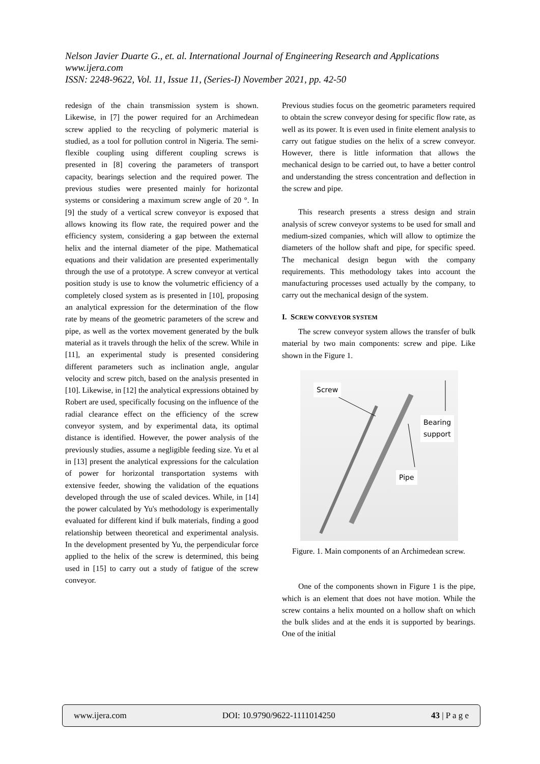Nelson Javier Duarte G., et. al. International Journal of Engineering Research and Applications
www.ijera.com
ISSN: 2248-9622, Vol. 11, Issue 11, (Series-I) November 2021, pp. 42-50
redesign of the chain transmission system is shown. Likewise, in [7] the power required for an Archimedean screw applied to the recycling of polymeric material is studied, as a tool for pollution control in Nigeria. The semi-flexible coupling using different coupling screws is presented in [8] covering the parameters of transport capacity, bearings selection and the required power. The previous studies were presented mainly for horizontal systems or considering a maximum screw angle of 20 °. In [9] the study of a vertical screw conveyor is exposed that allows knowing its flow rate, the required power and the efficiency system, considering a gap between the external helix and the internal diameter of the pipe. Mathematical equations and their validation are presented experimentally through the use of a prototype. A screw conveyor at vertical position study is use to know the volumetric efficiency of a completely closed system as is presented in [10], proposing an analytical expression for the determination of the flow rate by means of the geometric parameters of the screw and pipe, as well as the vortex movement generated by the bulk material as it travels through the helix of the screw. While in [11], an experimental study is presented considering different parameters such as inclination angle, angular velocity and screw pitch, based on the analysis presented in [10]. Likewise, in [12] the analytical expressions obtained by Robert are used, specifically focusing on the influence of the radial clearance effect on the efficiency of the screw conveyor system, and by experimental data, its optimal distance is identified. However, the power analysis of the previously studies, assume a negligible feeding size. Yu et al in [13] present the analytical expressions for the calculation of power for horizontal transportation systems with extensive feeder, showing the validation of the equations developed through the use of scaled devices. While, in [14] the power calculated by Yu's methodology is experimentally evaluated for different kind if bulk materials, finding a good relationship between theoretical and experimental analysis. In the development presented by Yu, the perpendicular force applied to the helix of the screw is determined, this being used in [15] to carry out a study of fatigue of the screw conveyor.
Previous studies focus on the geometric parameters required to obtain the screw conveyor desing for specific flow rate, as well as its power. It is even used in finite element analysis to carry out fatigue studies on the helix of a screw conveyor. However, there is little information that allows the mechanical design to be carried out, to have a better control and understanding the stress concentration and deflection in the screw and pipe.
This research presents a stress design and strain analysis of screw conveyor systems to be used for small and medium-sized companies, which will allow to optimize the diameters of the hollow shaft and pipe, for specific speed. The mechanical design begun with the company requirements. This methodology takes into account the manufacturing processes used actually by the company, to carry out the mechanical design of the system.
I. SCREW CONVEYOR SYSTEM
The screw conveyor system allows the transfer of bulk material by two main components: screw and pipe. Like shown in the Figure 1.
Screw
Bearing
support
Pipe
Figure. 1. Main components of an Archimedean screw.
One of the components shown in Figure 1 is the pipe, which is an element that does not have motion. While the screw contains a helix mounted on a hollow shaft on which the bulk slides and at the ends it is supported by bearings. One of the initial
www.ijera.com DOI: 10.9790/9622-1111014250 43 | P a g e